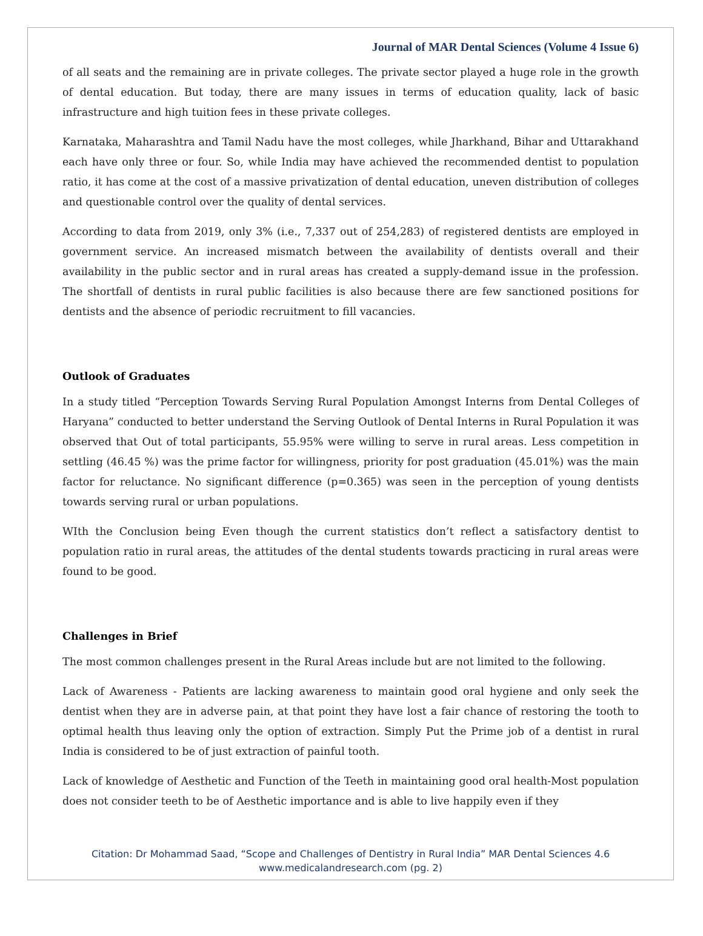Journal of MAR Dental Sciences (Volume 4 Issue 6)
of all seats and the remaining are in private colleges. The private sector played a huge role in the growth of dental education. But today, there are many issues in terms of education quality, lack of basic infrastructure and high tuition fees in these private colleges.
Karnataka, Maharashtra and Tamil Nadu have the most colleges, while Jharkhand, Bihar and Uttarakhand each have only three or four. So, while India may have achieved the recommended dentist to population ratio, it has come at the cost of a massive privatization of dental education, uneven distribution of colleges and questionable control over the quality of dental services.
According to data from 2019, only 3% (i.e., 7,337 out of 254,283) of registered dentists are employed in government service. An increased mismatch between the availability of dentists overall and their availability in the public sector and in rural areas has created a supply-demand issue in the profession. The shortfall of dentists in rural public facilities is also because there are few sanctioned positions for dentists and the absence of periodic recruitment to fill vacancies.
Outlook of Graduates
In a study titled “Perception Towards Serving Rural Population Amongst Interns from Dental Colleges of Haryana” conducted to better understand the Serving Outlook of Dental Interns in Rural Population it was observed that Out of total participants, 55.95% were willing to serve in rural areas. Less competition in settling (46.45 %) was the prime factor for willingness, priority for post graduation (45.01%) was the main factor for reluctance. No significant difference (p=0.365) was seen in the perception of young dentists towards serving rural or urban populations.
WIth the Conclusion being Even though the current statistics don’t reflect a satisfactory dentist to population ratio in rural areas, the attitudes of the dental students towards practicing in rural areas were found to be good.
Challenges in Brief
The most common challenges present in the Rural Areas include but are not limited to the following.
Lack of Awareness - Patients are lacking awareness to maintain good oral hygiene and only seek the dentist when they are in adverse pain, at that point they have lost a fair chance of restoring the tooth to optimal health thus leaving only the option of extraction. Simply Put the Prime job of a dentist in rural India is considered to be of just extraction of painful tooth.
Lack of knowledge of Aesthetic and Function of the Teeth in maintaining good oral health-Most population does not consider teeth to be of Aesthetic importance and is able to live happily even if they
Citation: Dr Mohammad Saad, “Scope and Challenges of Dentistry in Rural India” MAR Dental Sciences 4.6
www.medicalandresearch.com (pg. 2)